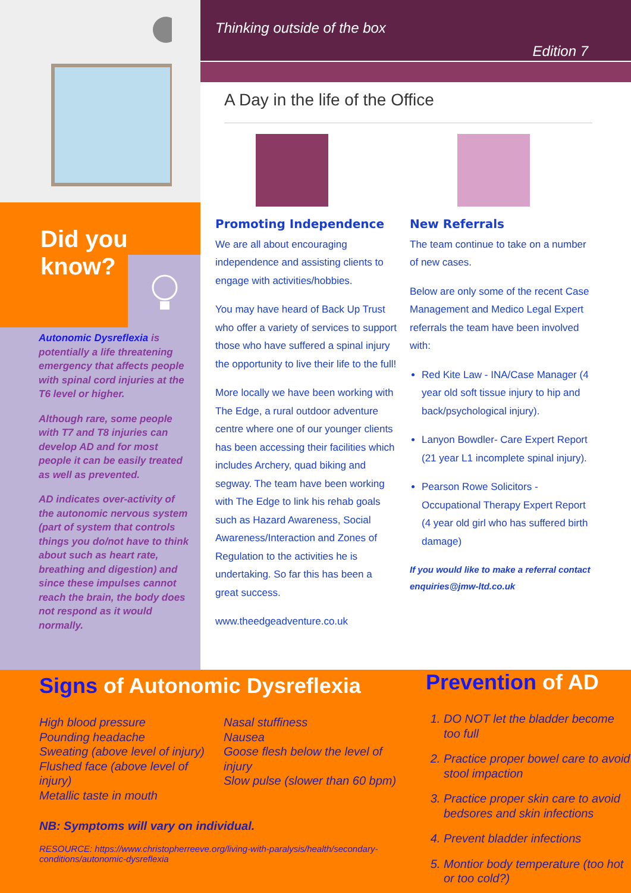Did you
know?
Autonomic Dysreflexia is potentially a life threatening emergency that affects people with spinal cord injuries at the T6 level or higher.
Although rare, some people with T7 and T8 injuries can develop AD and for most people it can be easily treated as well as prevented.
AD indicates over-activity of the autonomic nervous system (part of system that controls things you do/not have to think about such as heart rate, breathing and digestion) and since these impulses cannot reach the brain, the body does not respond as it would normally.
Thinking outside of the box
Edition 7
A Day in the life of the Office
Promoting Independence
We are all about encouraging independence and assisting clients to engage with activities/hobbies.
You may have heard of Back Up Trust who offer a variety of services to support those who have suffered a spinal injury the opportunity to live their life to the full!
More locally we have been working with The Edge, a rural outdoor adventure centre where one of our younger clients has been accessing their facilities which includes Archery, quad biking and segway. The team have been working with The Edge to link his rehab goals such as Hazard Awareness, Social Awareness/Interaction and Zones of Regulation to the activities he is undertaking. So far this has been a great success.
www.theedgeadventure.co.uk
New Referrals
The team continue to take on a number of new cases.
Below are only some of the recent Case Management and Medico Legal Expert referrals the team have been involved with:
Red Kite Law - INA/Case Manager (4 year old soft tissue injury to hip and back/psychological injury).
Lanyon Bowdler- Care Expert Report (21 year L1 incomplete spinal injury).
Pearson Rowe Solicitors - Occupational Therapy Expert Report (4 year old girl who has suffered birth damage)
If you would like to make a referral contact enquiries@jmw-ltd.co.uk
Signs of Autonomic Dysreflexia
High blood pressure
Pounding headache
Sweating (above level of injury)
Flushed face (above level of injury)
Metallic taste in mouth
Nasal stuffiness
Nausea
Goose flesh below the level of injury
Slow pulse (slower than 60 bpm)
NB: Symptoms will vary on individual.
RESOURCE: https://www.christopherreeve.org/living-with-paralysis/health/secondary-conditions/autonomic-dysreflexia
Prevention of AD
1. DO NOT let the bladder become too full
2. Practice proper bowel care to avoid stool impaction
3. Practice proper skin care to avoid bedsores and skin infections
4. Prevent bladder infections
5. Montior body temperature (too hot or too cold?)